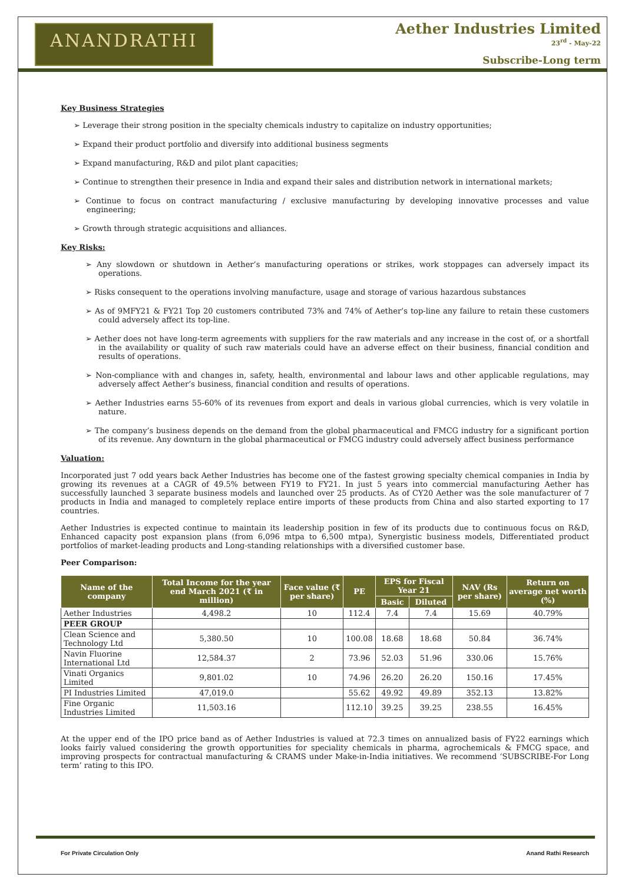ANANDRATHI
Aether Industries Limited
23<sup>rd</sup> - May-22
Subscribe-Long term
Key Business Strategies
➢ Leverage their strong position in the specialty chemicals industry to capitalize on industry opportunities;
➢ Expand their product portfolio and diversify into additional business segments
➢ Expand manufacturing, R&D and pilot plant capacities;
➢ Continue to strengthen their presence in India and expand their sales and distribution network in international markets;
➢ Continue to focus on contract manufacturing / exclusive manufacturing by developing innovative processes and value engineering;
➢ Growth through strategic acquisitions and alliances.
Key Risks:
➢ Any slowdown or shutdown in Aether’s manufacturing operations or strikes, work stoppages can adversely impact its operations.
➢ Risks consequent to the operations involving manufacture, usage and storage of various hazardous substances
➢ As of 9MFY21 & FY21 Top 20 customers contributed 73% and 74% of Aether’s top-line any failure to retain these customers could adversely affect its top-line.
➢ Aether does not have long-term agreements with suppliers for the raw materials and any increase in the cost of, or a shortfall in the availability or quality of such raw materials could have an adverse effect on their business, financial condition and results of operations.
➢ Non-compliance with and changes in, safety, health, environmental and labour laws and other applicable regulations, may adversely affect Aether’s business, financial condition and results of operations.
➢ Aether Industries earns 55-60% of its revenues from export and deals in various global currencies, which is very volatile in nature.
➢ The company’s business depends on the demand from the global pharmaceutical and FMCG industry for a significant portion of its revenue. Any downturn in the global pharmaceutical or FMCG industry could adversely affect business performance
Valuation:
Incorporated just 7 odd years back Aether Industries has become one of the fastest growing specialty chemical companies in India by growing its revenues at a CAGR of 49.5% between FY19 to FY21. In just 5 years into commercial manufacturing Aether has successfully launched 3 separate business models and launched over 25 products. As of CY20 Aether was the sole manufacturer of 7 products in India and managed to completely replace entire imports of these products from China and also started exporting to 17 countries.
Aether Industries is expected continue to maintain its leadership position in few of its products due to continuous focus on R&D, Enhanced capacity post expansion plans (from 6,096 mtpa to 6,500 mtpa), Synergistic business models, Differentiated product portfolios of market-leading products and Long-standing relationships with a diversified customer base.
Peer Comparison:
| Name of the company | Total Income for the year end March 2021 (₹ in million) | Face value (₹ per share) | PE | EPS for Fiscal Year 21 | | NAV (Rs per share) | Return on average net worth (%) |
| --- | --- | --- | --- | --- | --- | --- | --- |
| | | | | Basic | Diluted | | |
| Aether Industries | 4,498.2 | 10 | 112.4 | 7.4 | 7.4 | 15.69 | 40.79% |
| PEER GROUP | | | | | | | |
| Clean Science and Technology Ltd | 5,380.50 | 10 | 100.08 | 18.68 | 18.68 | 50.84 | 36.74% |
| Navin Fluorine International Ltd | 12,584.37 | 2 | 73.96 | 52.03 | 51.96 | 330.06 | 15.76% |
| Vinati Organics Limited | 9,801.02 | 10 | 74.96 | 26.20 | 26.20 | 150.16 | 17.45% |
| PI Industries Limited | 47,019.0 | | 55.62 | 49.92 | 49.89 | 352.13 | 13.82% |
| Fine Organic Industries Limited | 11,503.16 | | 112.10 | 39.25 | 39.25 | 238.55 | 16.45% |
At the upper end of the IPO price band as of Aether Industries is valued at 72.3 times on annualized basis of FY22 earnings which looks fairly valued considering the growth opportunities for speciality chemicals in pharma, agrochemicals & FMCG space, and improving prospects for contractual manufacturing & CRAMS under Make-in-India initiatives. We recommend ‘SUBSCRIBE-For Long term’ rating to this IPO.
For Private Circulation Only Anand Rathi Research